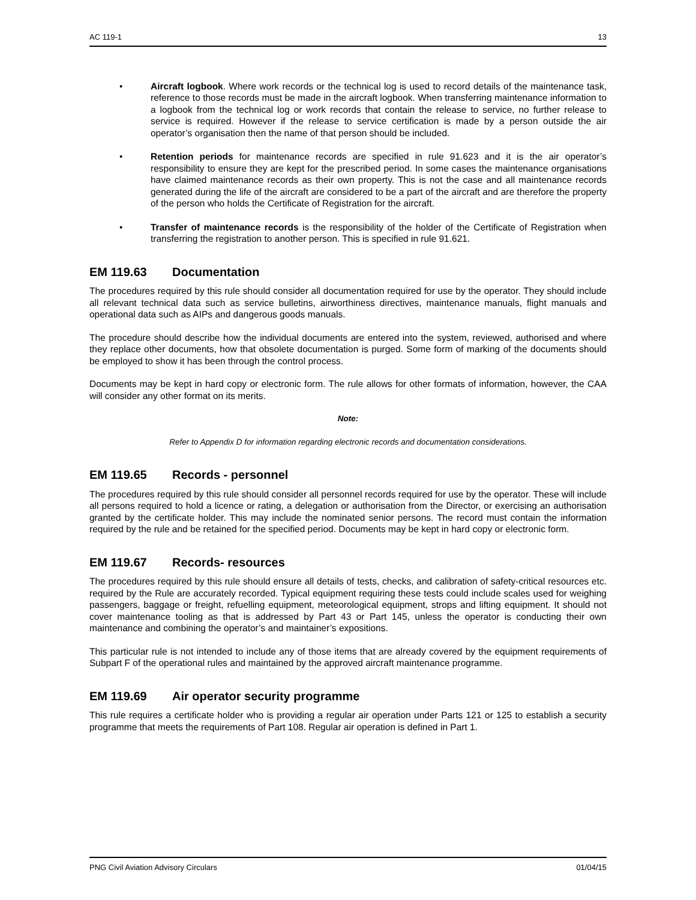AC 119-1 13
• Aircraft logbook. Where work records or the technical log is used to record details of the maintenance task, reference to those records must be made in the aircraft logbook. When transferring maintenance information to a logbook from the technical log or work records that contain the release to service, no further release to service is required. However if the release to service certification is made by a person outside the air operator’s organisation then the name of that person should be included.
• Retention periods for maintenance records are specified in rule 91.623 and it is the air operator’s responsibility to ensure they are kept for the prescribed period. In some cases the maintenance organisations have claimed maintenance records as their own property. This is not the case and all maintenance records generated during the life of the aircraft are considered to be a part of the aircraft and are therefore the property of the person who holds the Certificate of Registration for the aircraft.
• Transfer of maintenance records is the responsibility of the holder of the Certificate of Registration when transferring the registration to another person. This is specified in rule 91.621.
EM 119.63 Documentation
The procedures required by this rule should consider all documentation required for use by the operator. They should include all relevant technical data such as service bulletins, airworthiness directives, maintenance manuals, flight manuals and operational data such as AIPs and dangerous goods manuals.
The procedure should describe how the individual documents are entered into the system, reviewed, authorised and where they replace other documents, how that obsolete documentation is purged. Some form of marking of the documents should be employed to show it has been through the control process.
Documents may be kept in hard copy or electronic form. The rule allows for other formats of information, however, the CAA will consider any other format on its merits.
Note:
Refer to Appendix D for information regarding electronic records and documentation considerations.
EM 119.65 Records - personnel
The procedures required by this rule should consider all personnel records required for use by the operator. These will include all persons required to hold a licence or rating, a delegation or authorisation from the Director, or exercising an authorisation granted by the certificate holder. This may include the nominated senior persons. The record must contain the information required by the rule and be retained for the specified period. Documents may be kept in hard copy or electronic form.
EM 119.67 Records- resources
The procedures required by this rule should ensure all details of tests, checks, and calibration of safety-critical resources etc. required by the Rule are accurately recorded. Typical equipment requiring these tests could include scales used for weighing passengers, baggage or freight, refuelling equipment, meteorological equipment, strops and lifting equipment. It should not cover maintenance tooling as that is addressed by Part 43 or Part 145, unless the operator is conducting their own maintenance and combining the operator’s and maintainer’s expositions.
This particular rule is not intended to include any of those items that are already covered by the equipment requirements of Subpart F of the operational rules and maintained by the approved aircraft maintenance programme.
EM 119.69 Air operator security programme
This rule requires a certificate holder who is providing a regular air operation under Parts 121 or 125 to establish a security programme that meets the requirements of Part 108. Regular air operation is defined in Part 1.
PNG Civil Aviation Advisory Circulars 01/04/15